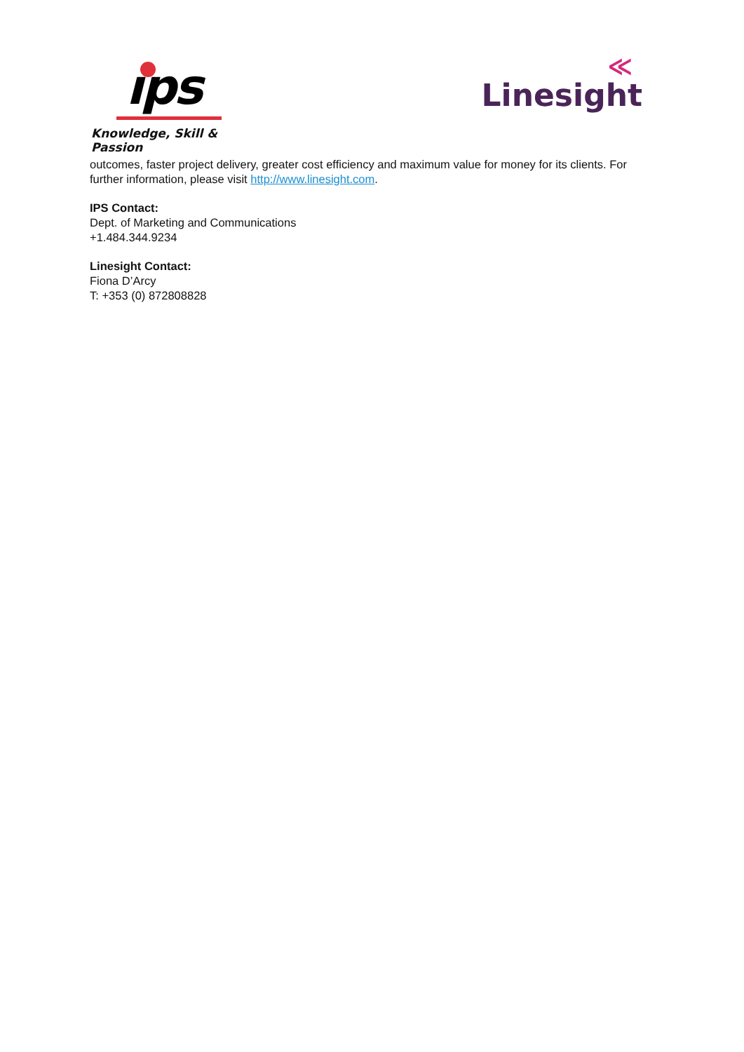ıps
Knowledge, Skill & Passion
≪
Linesight
outcomes, faster project delivery, greater cost efficiency and maximum value for money for its clients. For further information, please visit http://www.linesight.com.
IPS Contact:
Dept. of Marketing and Communications
+1.484.344.9234
Linesight Contact:
Fiona D’Arcy
T: +353 (0) 872808828